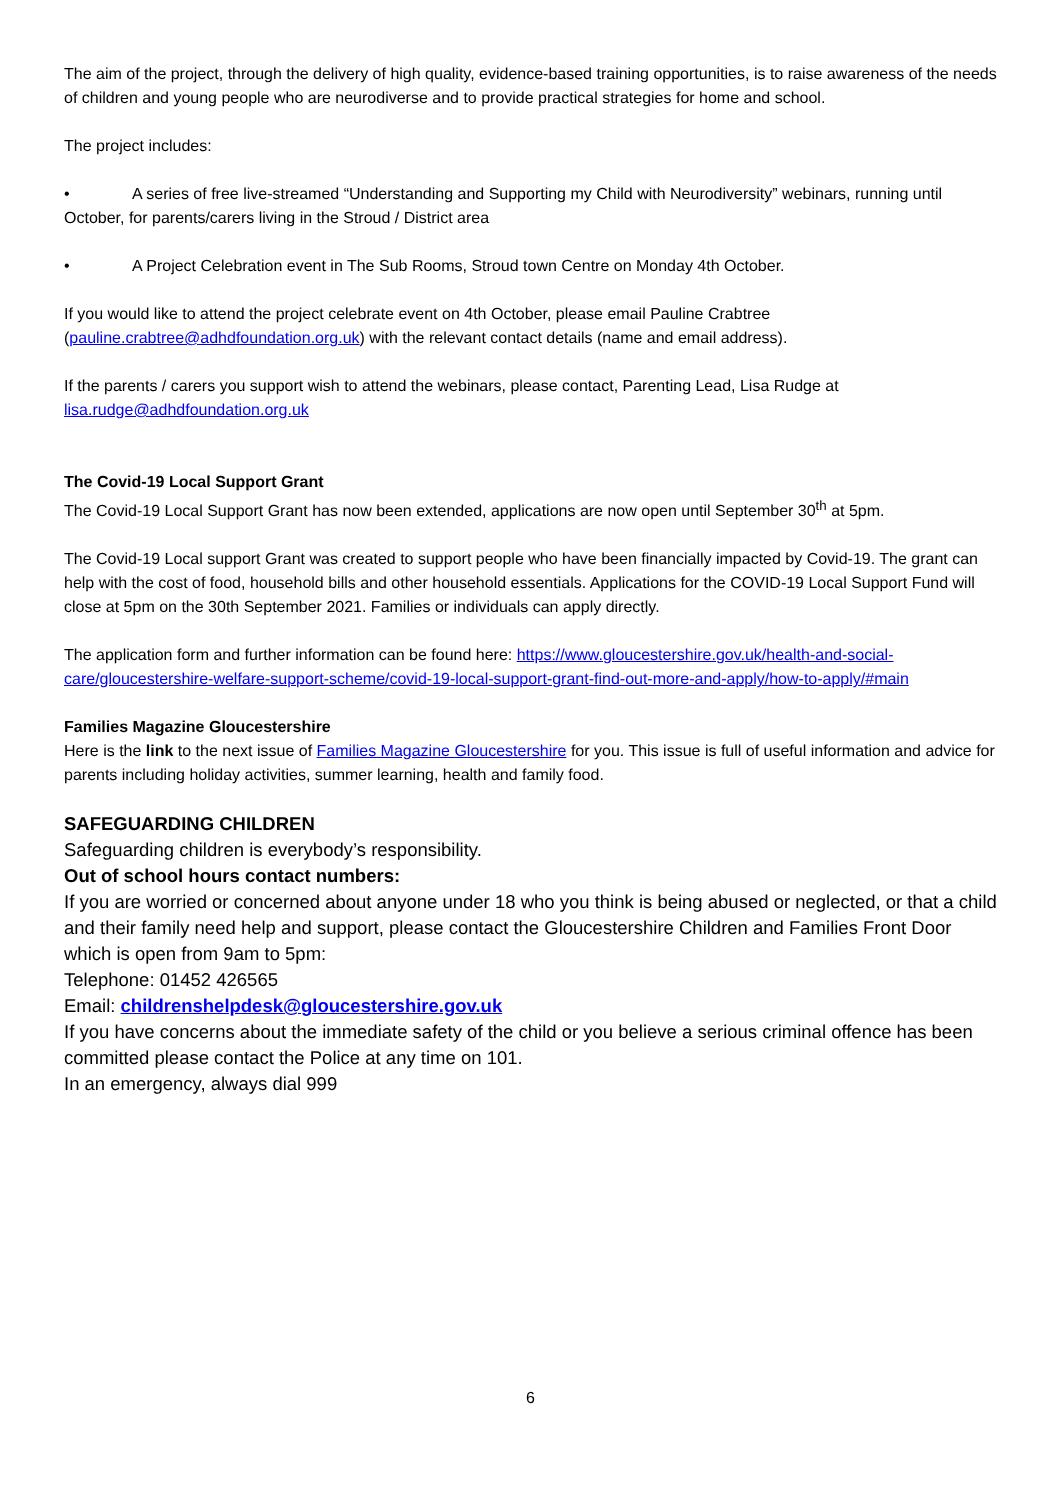The aim of the project, through the delivery of high quality, evidence-based training opportunities, is to raise awareness of the needs of children and young people who are neurodiverse and to provide practical strategies for home and school.
The project includes:
• A series of free live-streamed “Understanding and Supporting my Child with Neurodiversity” webinars, running until October, for parents/carers living in the Stroud / District area
• A Project Celebration event in The Sub Rooms, Stroud town Centre on Monday 4th October.
If you would like to attend the project celebrate event on 4th October, please email Pauline Crabtree (pauline.crabtree@adhdfoundation.org.uk) with the relevant contact details (name and email address).
If the parents / carers you support wish to attend the webinars, please contact, Parenting Lead, Lisa Rudge at lisa.rudge@adhdfoundation.org.uk
The Covid-19 Local Support Grant
The Covid-19 Local Support Grant has now been extended, applications are now open until September 30<sup>th</sup> at 5pm.
The Covid-19 Local support Grant was created to support people who have been financially impacted by Covid-19. The grant can help with the cost of food, household bills and other household essentials. Applications for the COVID-19 Local Support Fund will close at 5pm on the 30th September 2021. Families or individuals can apply directly.
The application form and further information can be found here: https://www.gloucestershire.gov.uk/health-and-social-care/gloucestershire-welfare-support-scheme/covid-19-local-support-grant-find-out-more-and-apply/how-to-apply/#main
Families Magazine Gloucestershire
Here is the link to the next issue of Families Magazine Gloucestershire for you. This issue is full of useful information and advice for parents including holiday activities, summer learning, health and family food.
SAFEGUARDING CHILDREN
Safeguarding children is everybody’s responsibility.
Out of school hours contact numbers:
If you are worried or concerned about anyone under 18 who you think is being abused or neglected, or that a child and their family need help and support, please contact the Gloucestershire Children and Families Front Door which is open from 9am to 5pm:
Telephone: 01452 426565
Email: childrenshelpdesk@gloucestershire.gov.uk
If you have concerns about the immediate safety of the child or you believe a serious criminal offence has been committed please contact the Police at any time on 101.
In an emergency, always dial 999
6